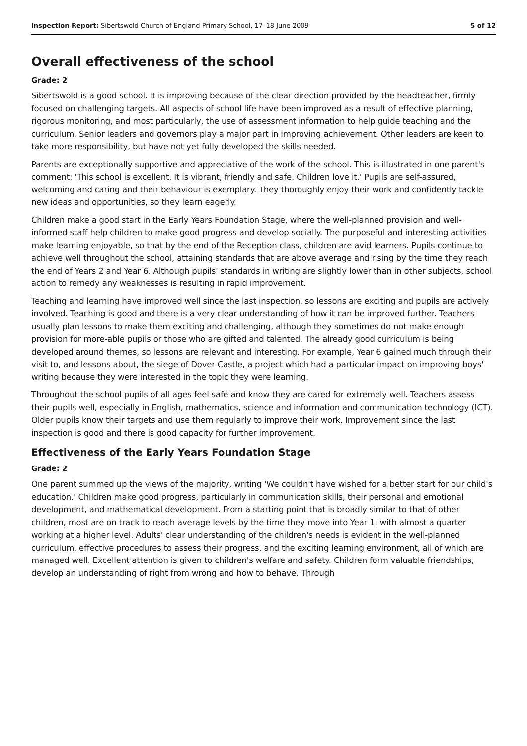Inspection Report: Sibertswold Church of England Primary School, 17–18 June 2009 5 of 12
Overall effectiveness of the school
Grade: 2
Sibertswold is a good school. It is improving because of the clear direction provided by the headteacher, firmly focused on challenging targets. All aspects of school life have been improved as a result of effective planning, rigorous monitoring, and most particularly, the use of assessment information to help guide teaching and the curriculum. Senior leaders and governors play a major part in improving achievement. Other leaders are keen to take more responsibility, but have not yet fully developed the skills needed.
Parents are exceptionally supportive and appreciative of the work of the school. This is illustrated in one parent's comment: 'This school is excellent. It is vibrant, friendly and safe. Children love it.' Pupils are self-assured, welcoming and caring and their behaviour is exemplary. They thoroughly enjoy their work and confidently tackle new ideas and opportunities, so they learn eagerly.
Children make a good start in the Early Years Foundation Stage, where the well-planned provision and well-informed staff help children to make good progress and develop socially. The purposeful and interesting activities make learning enjoyable, so that by the end of the Reception class, children are avid learners. Pupils continue to achieve well throughout the school, attaining standards that are above average and rising by the time they reach the end of Years 2 and Year 6. Although pupils' standards in writing are slightly lower than in other subjects, school action to remedy any weaknesses is resulting in rapid improvement.
Teaching and learning have improved well since the last inspection, so lessons are exciting and pupils are actively involved. Teaching is good and there is a very clear understanding of how it can be improved further. Teachers usually plan lessons to make them exciting and challenging, although they sometimes do not make enough provision for more-able pupils or those who are gifted and talented. The already good curriculum is being developed around themes, so lessons are relevant and interesting. For example, Year 6 gained much through their visit to, and lessons about, the siege of Dover Castle, a project which had a particular impact on improving boys' writing because they were interested in the topic they were learning.
Throughout the school pupils of all ages feel safe and know they are cared for extremely well. Teachers assess their pupils well, especially in English, mathematics, science and information and communication technology (ICT). Older pupils know their targets and use them regularly to improve their work. Improvement since the last inspection is good and there is good capacity for further improvement.
Effectiveness of the Early Years Foundation Stage
Grade: 2
One parent summed up the views of the majority, writing 'We couldn't have wished for a better start for our child's education.' Children make good progress, particularly in communication skills, their personal and emotional development, and mathematical development. From a starting point that is broadly similar to that of other children, most are on track to reach average levels by the time they move into Year 1, with almost a quarter working at a higher level. Adults' clear understanding of the children's needs is evident in the well-planned curriculum, effective procedures to assess their progress, and the exciting learning environment, all of which are managed well. Excellent attention is given to children's welfare and safety. Children form valuable friendships, develop an understanding of right from wrong and how to behave. Through